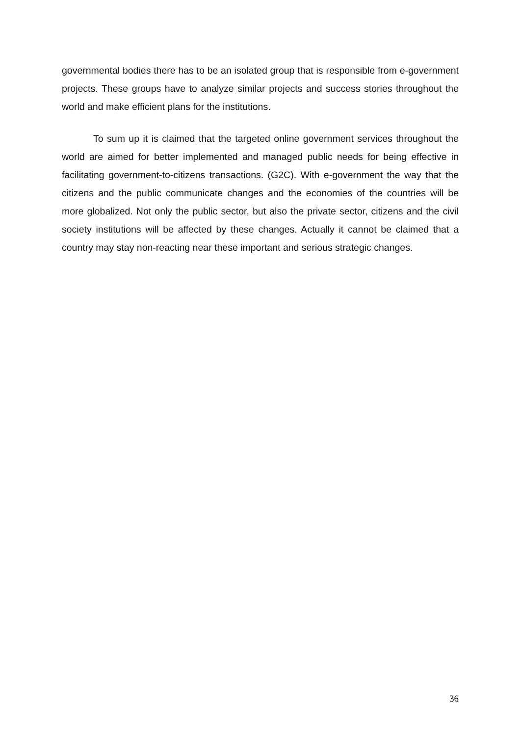governmental bodies there has to be an isolated group that is responsible from e-government projects. These groups have to analyze similar projects and success stories throughout the world and make efficient plans for the institutions.
To sum up it is claimed that the targeted online government services throughout the world are aimed for better implemented and managed public needs for being effective in facilitating government-to-citizens transactions. (G2C). With e-government the way that the citizens and the public communicate changes and the economies of the countries will be more globalized. Not only the public sector, but also the private sector, citizens and the civil society institutions will be affected by these changes. Actually it cannot be claimed that a country may stay non-reacting near these important and serious strategic changes.
36